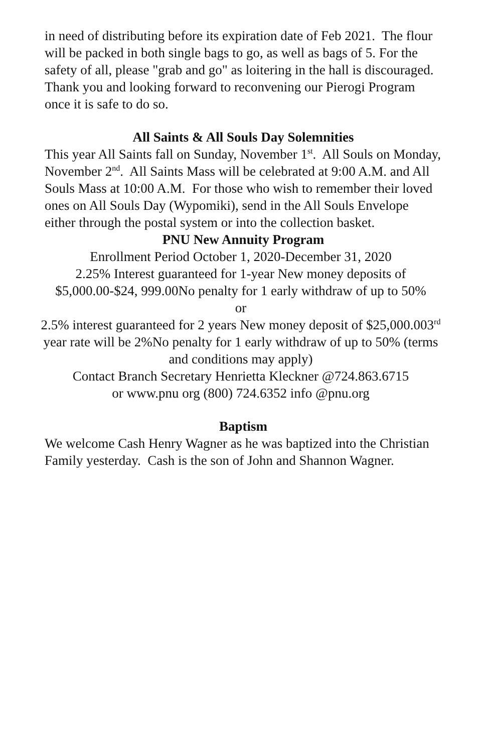in need of distributing before its expiration date of Feb 2021. The flour will be packed in both single bags to go, as well as bags of 5. For the safety of all, please "grab and go" as loitering in the hall is discouraged. Thank you and looking forward to reconvening our Pierogi Program once it is safe to do so.
All Saints & All Souls Day Solemnities
This year All Saints fall on Sunday, November 1<sup>st</sup>. All Souls on Monday, November 2<sup>nd</sup>. All Saints Mass will be celebrated at 9:00 A.M. and All Souls Mass at 10:00 A.M. For those who wish to remember their loved ones on All Souls Day (Wypomiki), send in the All Souls Envelope either through the postal system or into the collection basket.
PNU New Annuity Program
Enrollment Period October 1, 2020-December 31, 2020
2.25% Interest guaranteed for 1-year New money deposits of $5,000.00-$24, 999.00No penalty for 1 early withdraw of up to 50%
or
2.5% interest guaranteed for 2 years New money deposit of $25,000.003<sup>rd</sup> year rate will be 2%No penalty for 1 early withdraw of up to 50% (terms and conditions may apply)
Contact Branch Secretary Henrietta Kleckner @724.863.6715
or www.pnu org (800) 724.6352 info @pnu.org
Baptism
We welcome Cash Henry Wagner as he was baptized into the Christian Family yesterday. Cash is the son of John and Shannon Wagner.